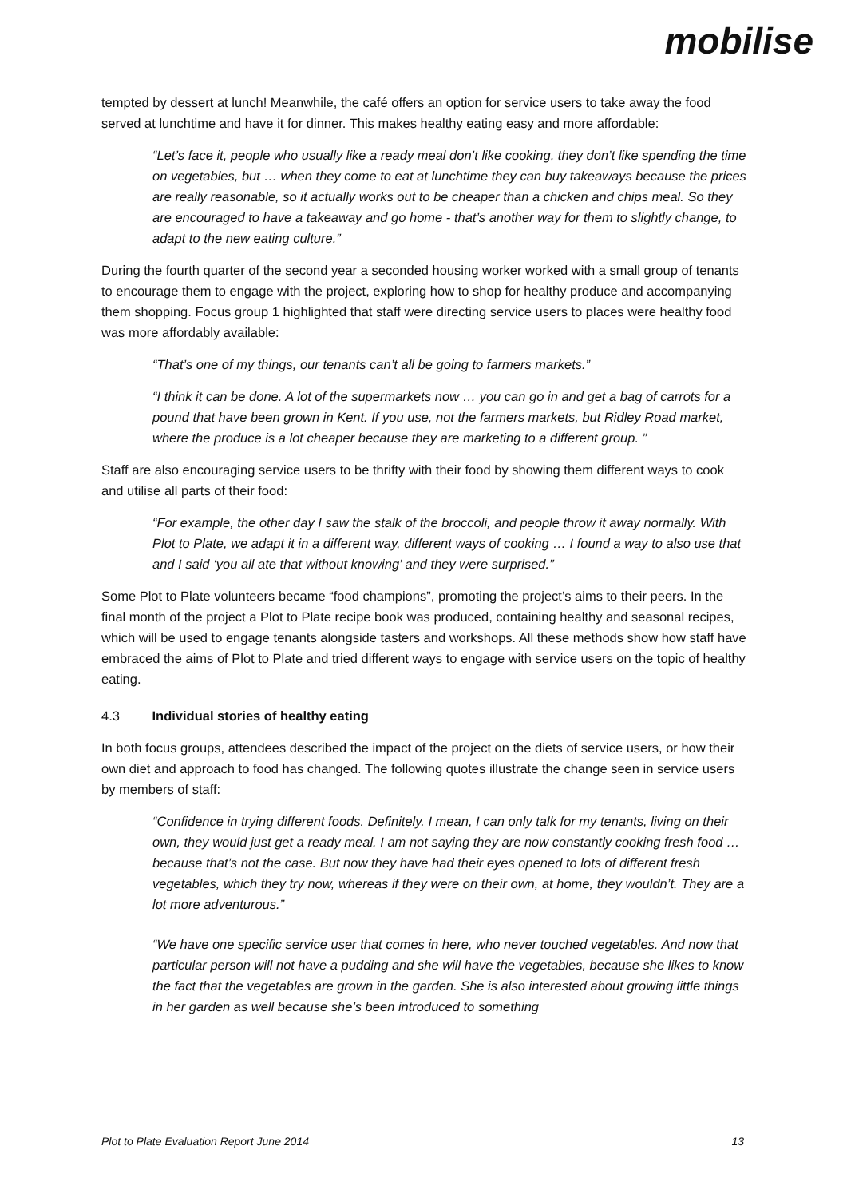mobilise
tempted by dessert at lunch! Meanwhile, the café offers an option for service users to take away the food served at lunchtime and have it for dinner. This makes healthy eating easy and more affordable:
“Let’s face it, people who usually like a ready meal don’t like cooking, they don’t like spending the time on vegetables, but … when they come to eat at lunchtime they can buy takeaways because the prices are really reasonable, so it actually works out to be cheaper than a chicken and chips meal. So they are encouraged to have a takeaway and go home - that’s another way for them to slightly change, to adapt to the new eating culture.”
During the fourth quarter of the second year a seconded housing worker worked with a small group of tenants to encourage them to engage with the project, exploring how to shop for healthy produce and accompanying them shopping. Focus group 1 highlighted that staff were directing service users to places were healthy food was more affordably available:
“That’s one of my things, our tenants can’t all be going to farmers markets.”
“I think it can be done. A lot of the supermarkets now … you can go in and get a bag of carrots for a pound that have been grown in Kent. If you use, not the farmers markets, but Ridley Road market, where the produce is a lot cheaper because they are marketing to a different group. ”
Staff are also encouraging service users to be thrifty with their food by showing them different ways to cook and utilise all parts of their food:
“For example, the other day I saw the stalk of the broccoli, and people throw it away normally. With Plot to Plate, we adapt it in a different way, different ways of cooking … I found a way to also use that and I said ‘you all ate that without knowing’ and they were surprised.”
Some Plot to Plate volunteers became “food champions”, promoting the project’s aims to their peers. In the final month of the project a Plot to Plate recipe book was produced, containing healthy and seasonal recipes, which will be used to engage tenants alongside tasters and workshops. All these methods show how staff have embraced the aims of Plot to Plate and tried different ways to engage with service users on the topic of healthy eating.
4.3 Individual stories of healthy eating
In both focus groups, attendees described the impact of the project on the diets of service users, or how their own diet and approach to food has changed. The following quotes illustrate the change seen in service users by members of staff:
“Confidence in trying different foods. Definitely. I mean, I can only talk for my tenants, living on their own, they would just get a ready meal. I am not saying they are now constantly cooking fresh food … because that’s not the case. But now they have had their eyes opened to lots of different fresh vegetables, which they try now, whereas if they were on their own, at home, they wouldn’t. They are a lot more adventurous.”
“We have one specific service user that comes in here, who never touched vegetables. And now that particular person will not have a pudding and she will have the vegetables, because she likes to know the fact that the vegetables are grown in the garden. She is also interested about growing little things in her garden as well because she’s been introduced to something
Plot to Plate Evaluation Report June 2014 13